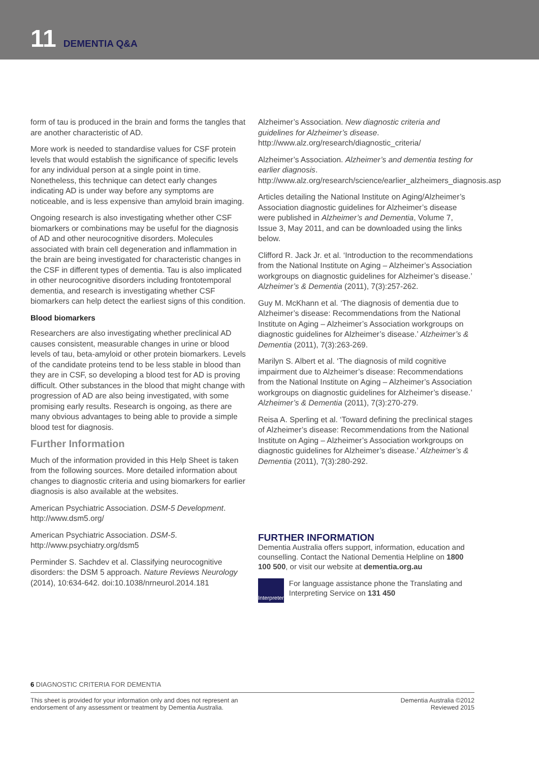11 DEMENTIA Q&A
form of tau is produced in the brain and forms the tangles that are another characteristic of AD.
More work is needed to standardise values for CSF protein levels that would establish the significance of specific levels for any individual person at a single point in time. Nonetheless, this technique can detect early changes indicating AD is under way before any symptoms are noticeable, and is less expensive than amyloid brain imaging.
Ongoing research is also investigating whether other CSF biomarkers or combinations may be useful for the diagnosis of AD and other neurocognitive disorders. Molecules associated with brain cell degeneration and inflammation in the brain are being investigated for characteristic changes in the CSF in different types of dementia. Tau is also implicated in other neurocognitive disorders including frontotemporal dementia, and research is investigating whether CSF biomarkers can help detect the earliest signs of this condition.
Blood biomarkers
Researchers are also investigating whether preclinical AD causes consistent, measurable changes in urine or blood levels of tau, beta-amyloid or other protein biomarkers. Levels of the candidate proteins tend to be less stable in blood than they are in CSF, so developing a blood test for AD is proving difficult. Other substances in the blood that might change with progression of AD are also being investigated, with some promising early results. Research is ongoing, as there are many obvious advantages to being able to provide a simple blood test for diagnosis.
Further Information
Much of the information provided in this Help Sheet is taken from the following sources. More detailed information about changes to diagnostic criteria and using biomarkers for earlier diagnosis is also available at the websites.
American Psychiatric Association. DSM-5 Development. http://www.dsm5.org/
American Psychiatric Association. DSM-5. http://www.psychiatry.org/dsm5
Perminder S. Sachdev et al. Classifying neurocognitive disorders: the DSM 5 approach. Nature Reviews Neurology (2014), 10:634-642. doi:10.1038/nrneurol.2014.181
Alzheimer’s Association. New diagnostic criteria and guidelines for Alzheimer’s disease. http://www.alz.org/research/diagnostic_criteria/
Alzheimer’s Association. Alzheimer’s and dementia testing for earlier diagnosis. http://www.alz.org/research/science/earlier_alzheimers_diagnosis.asp
Articles detailing the National Institute on Aging/Alzheimer’s Association diagnostic guidelines for Alzheimer’s disease were published in Alzheimer’s and Dementia, Volume 7, Issue 3, May 2011, and can be downloaded using the links below.
Clifford R. Jack Jr. et al. ‘Introduction to the recommendations from the National Institute on Aging – Alzheimer’s Association workgroups on diagnostic guidelines for Alzheimer’s disease.’ Alzheimer’s & Dementia (2011), 7(3):257-262.
Guy M. McKhann et al. ‘The diagnosis of dementia due to Alzheimer’s disease: Recommendations from the National Institute on Aging – Alzheimer’s Association workgroups on diagnostic guidelines for Alzheimer’s disease.’ Alzheimer’s & Dementia (2011), 7(3):263-269.
Marilyn S. Albert et al. ‘The diagnosis of mild cognitive impairment due to Alzheimer’s disease: Recommendations from the National Institute on Aging – Alzheimer’s Association workgroups on diagnostic guidelines for Alzheimer’s disease.’ Alzheimer’s & Dementia (2011), 7(3):270-279.
Reisa A. Sperling et al. ‘Toward defining the preclinical stages of Alzheimer’s disease: Recommendations from the National Institute on Aging – Alzheimer’s Association workgroups on diagnostic guidelines for Alzheimer’s disease.’ Alzheimer’s & Dementia (2011), 7(3):280-292.
FURTHER INFORMATION
Dementia Australia offers support, information, education and counselling. Contact the National Dementia Helpline on 1800 100 500, or visit our website at dementia.org.au
Interpreter
For language assistance phone the Translating and Interpreting Service on 131 450
6 DIAGNOSTIC CRITERIA FOR DEMENTIA
This sheet is provided for your information only and does not represent an
endorsement of any assessment or treatment by Dementia Australia.
Dementia Australia ©2012
Reviewed 2015